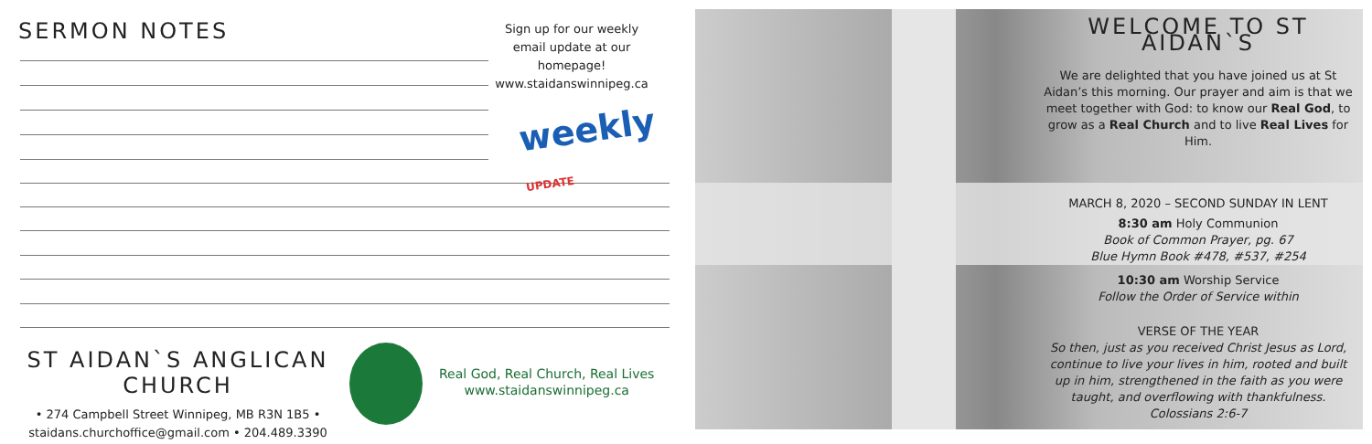SERMON NOTES
Sign up for our weekly email update at our homepage! www.staidanswinnipeg.ca
weekly UPDATE
ST AIDAN`S ANGLICAN CHURCH
• 274 Campbell Street Winnipeg, MB R3N 1B5 • staidans.churchoffice@gmail.com • 204.489.3390
Real God, Real Church, Real Lives
www.staidanswinnipeg.ca
WELCOME TO ST AIDAN`S
We are delighted that you have joined us at St Aidan’s this morning. Our prayer and aim is that we meet together with God: to know our Real God, to grow as a Real Church and to live Real Lives for Him.
MARCH 8, 2020 – SECOND SUNDAY IN LENT
8:30 am Holy Communion
Book of Common Prayer, pg. 67
Blue Hymn Book #478, #537, #254
10:30 am Worship Service
Follow the Order of Service within
VERSE OF THE YEAR
So then, just as you received Christ Jesus as Lord, continue to live your lives in him, rooted and built up in him, strengthened in the faith as you were taught, and overflowing with thankfulness.
Colossians 2:6-7